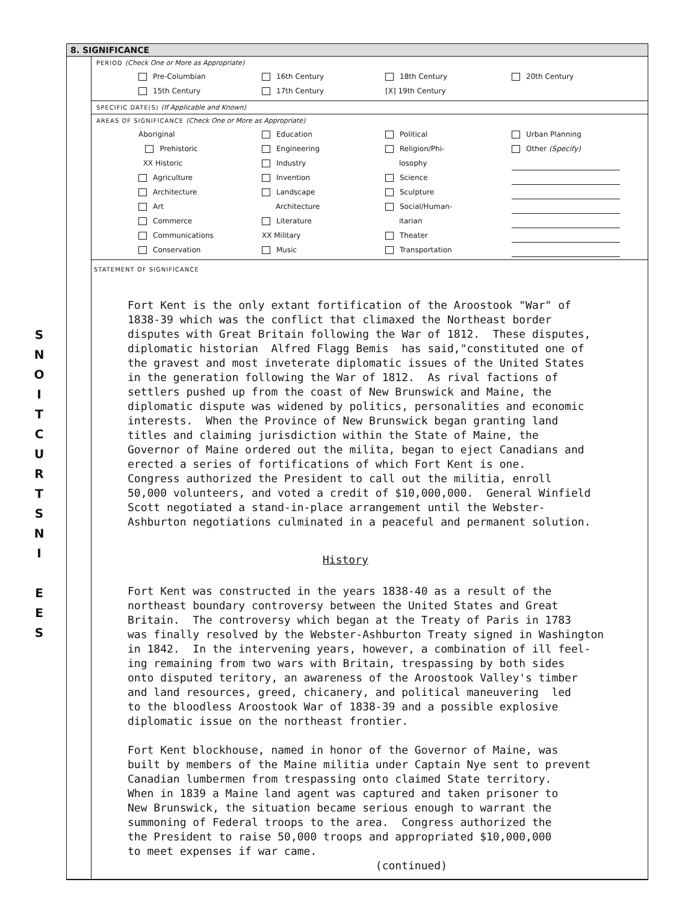S
N
O
I
T
C
U
R
T
S
N
I
E
E
S
8. SIGNIFICANCE
PERIOD (Check One or More as Appropriate)
Pre-Columbian
16th Century
18th Century
20th Century
15th Century
17th Century
[X] 19th Century
SPECIFIC DATE(S) (If Applicable and Known)
AREAS OF SIGNIFICANCE (Check One or More as Appropriate)
Aboriginal
Prehistoric
XX Historic
Agriculture
Architecture
Art
Commerce
Communications
Conservation
Education
Engineering
Industry
Invention
Landscape
Architecture
Literature
XX Military
Music
Political
Religion/Phi-
losophy
Science
Sculpture
Social/Human-
itarian
Theater
Transportation
Urban Planning
Other (Specify)
STATEMENT OF SIGNIFICANCE
Fort Kent is the only extant fortification of the Aroostook "War" of 1838-39 which was the conflict that climaxed the Northeast border disputes with Great Britain following the War of 1812. These disputes, diplomatic historian Alfred Flagg Bemis has said,"constituted one of the gravest and most inveterate diplomatic issues of the United States in the generation following the War of 1812. As rival factions of settlers pushed up from the coast of New Brunswick and Maine, the diplomatic dispute was widened by politics, personalities and economic interests. When the Province of New Brunswick began granting land titles and claiming jurisdiction within the State of Maine, the Governor of Maine ordered out the milita, began to eject Canadians and erected a series of fortifications of which Fort Kent is one. Congress authorized the President to call out the militia, enroll 50,000 volunteers, and voted a credit of $10,000,000. General Winfield Scott negotiated a stand-in-place arrangement until the Webster- Ashburton negotiations culminated in a peaceful and permanent solution.
History
Fort Kent was constructed in the years 1838-40 as a result of the northeast boundary controversy between the United States and Great Britain. The controversy which began at the Treaty of Paris in 1783 was finally resolved by the Webster-Ashburton Treaty signed in Washington in 1842. In the intervening years, however, a combination of ill feel- ing remaining from two wars with Britain, trespassing by both sides onto disputed teritory, an awareness of the Aroostook Valley's timber and land resources, greed, chicanery, and political maneuvering led to the bloodless Aroostook War of 1838-39 and a possible explosive diplomatic issue on the northeast frontier. Fort Kent blockhouse, named in honor of the Governor of Maine, was built by members of the Maine militia under Captain Nye sent to prevent Canadian lumbermen from trespassing onto claimed State territory. When in 1839 a Maine land agent was captured and taken prisoner to New Brunswick, the situation became serious enough to warrant the summoning of Federal troops to the area. Congress authorized the the President to raise 50,000 troops and appropriated $10,000,000 to meet expenses if war came. (continued)